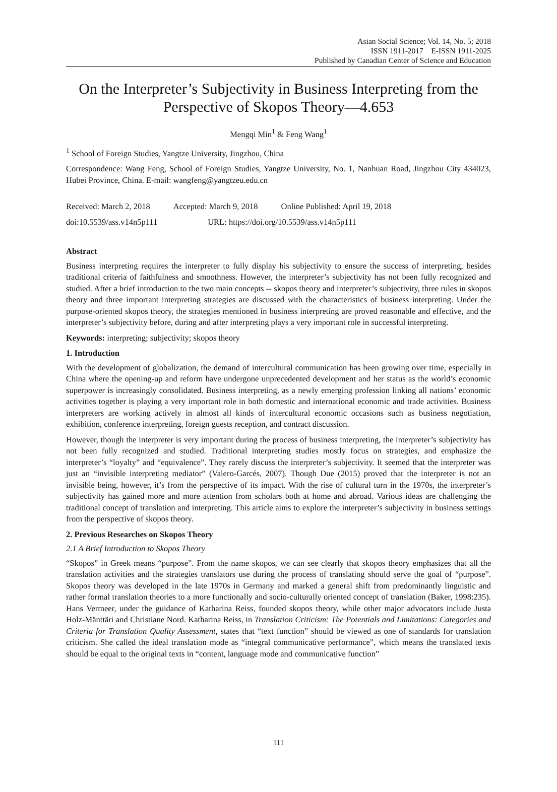Asian Social Science; Vol. 14, No. 5; 2018
ISSN 1911-2017 E-ISSN 1911-2025
Published by Canadian Center of Science and Education
On the Interpreter’s Subjectivity in Business Interpreting from the Perspective of Skopos Theory—4.653
Mengqi Min<sup>1</sup> & Feng Wang<sup>1</sup>
<sup>1</sup> School of Foreign Studies, Yangtze University, Jingzhou, China
Correspondence: Wang Feng, School of Foreign Studies, Yangtze University, No. 1, Nanhuan Road, Jingzhou City 434023, Hubei Province, China. E-mail: wangfeng@yangtzeu.edu.cn
Received: March 2, 2018 Accepted: March 9, 2018 Online Published: April 19, 2018
doi:10.5539/ass.v14n5p111 URL: https://doi.org/10.5539/ass.v14n5p111
Abstract
Business interpreting requires the interpreter to fully display his subjectivity to ensure the success of interpreting, besides traditional criteria of faithfulness and smoothness. However, the interpreter’s subjectivity has not been fully recognized and studied. After a brief introduction to the two main concepts -- skopos theory and interpreter’s subjectivity, three rules in skopos theory and three important interpreting strategies are discussed with the characteristics of business interpreting. Under the purpose-oriented skopos theory, the strategies mentioned in business interpreting are proved reasonable and effective, and the interpreter’s subjectivity before, during and after interpreting plays a very important role in successful interpreting.
Keywords: interpreting; subjectivity; skopos theory
1. Introduction
With the development of globalization, the demand of intercultural communication has been growing over time, especially in China where the opening-up and reform have undergone unprecedented development and her status as the world’s economic superpower is increasingly consolidated. Business interpreting, as a newly emerging profession linking all nations’ economic activities together is playing a very important role in both domestic and international economic and trade activities. Business interpreters are working actively in almost all kinds of intercultural economic occasions such as business negotiation, exhibition, conference interpreting, foreign guests reception, and contract discussion.
However, though the interpreter is very important during the process of business interpreting, the interpreter’s subjectivity has not been fully recognized and studied. Traditional interpreting studies mostly focus on strategies, and emphasize the interpreter’s “loyalty” and “equivalence”. They rarely discuss the interpreter’s subjectivity. It seemed that the interpreter was just an “invisible interpreting mediator” (Valero-Garcés, 2007). Though Due (2015) proved that the interpreter is not an invisible being, however, it’s from the perspective of its impact. With the rise of cultural turn in the 1970s, the interpreter’s subjectivity has gained more and more attention from scholars both at home and abroad. Various ideas are challenging the traditional concept of translation and interpreting. This article aims to explore the interpreter’s subjectivity in business settings from the perspective of skopos theory.
2. Previous Researches on Skopos Theory
2.1 A Brief Introduction to Skopos Theory
“Skopos” in Greek means “purpose”. From the name skopos, we can see clearly that skopos theory emphasizes that all the translation activities and the strategies translators use during the process of translating should serve the goal of “purpose”. Skopos theory was developed in the late 1970s in Germany and marked a general shift from predominantly linguistic and rather formal translation theories to a more functionally and socio-culturally oriented concept of translation (Baker, 1998:235). Hans Vermeer, under the guidance of Katharina Reiss, founded skopos theory, while other major advocators include Justa Holz-Mänttäri and Christiane Nord. Katharina Reiss, in Translation Criticism: The Potentials and Limitations: Categories and Criteria for Translation Quality Assessment, states that “text function” should be viewed as one of standards for translation criticism. She called the ideal translation mode as “integral communicative performance”, which means the translated texts should be equal to the original texts in “content, language mode and communicative function”
111